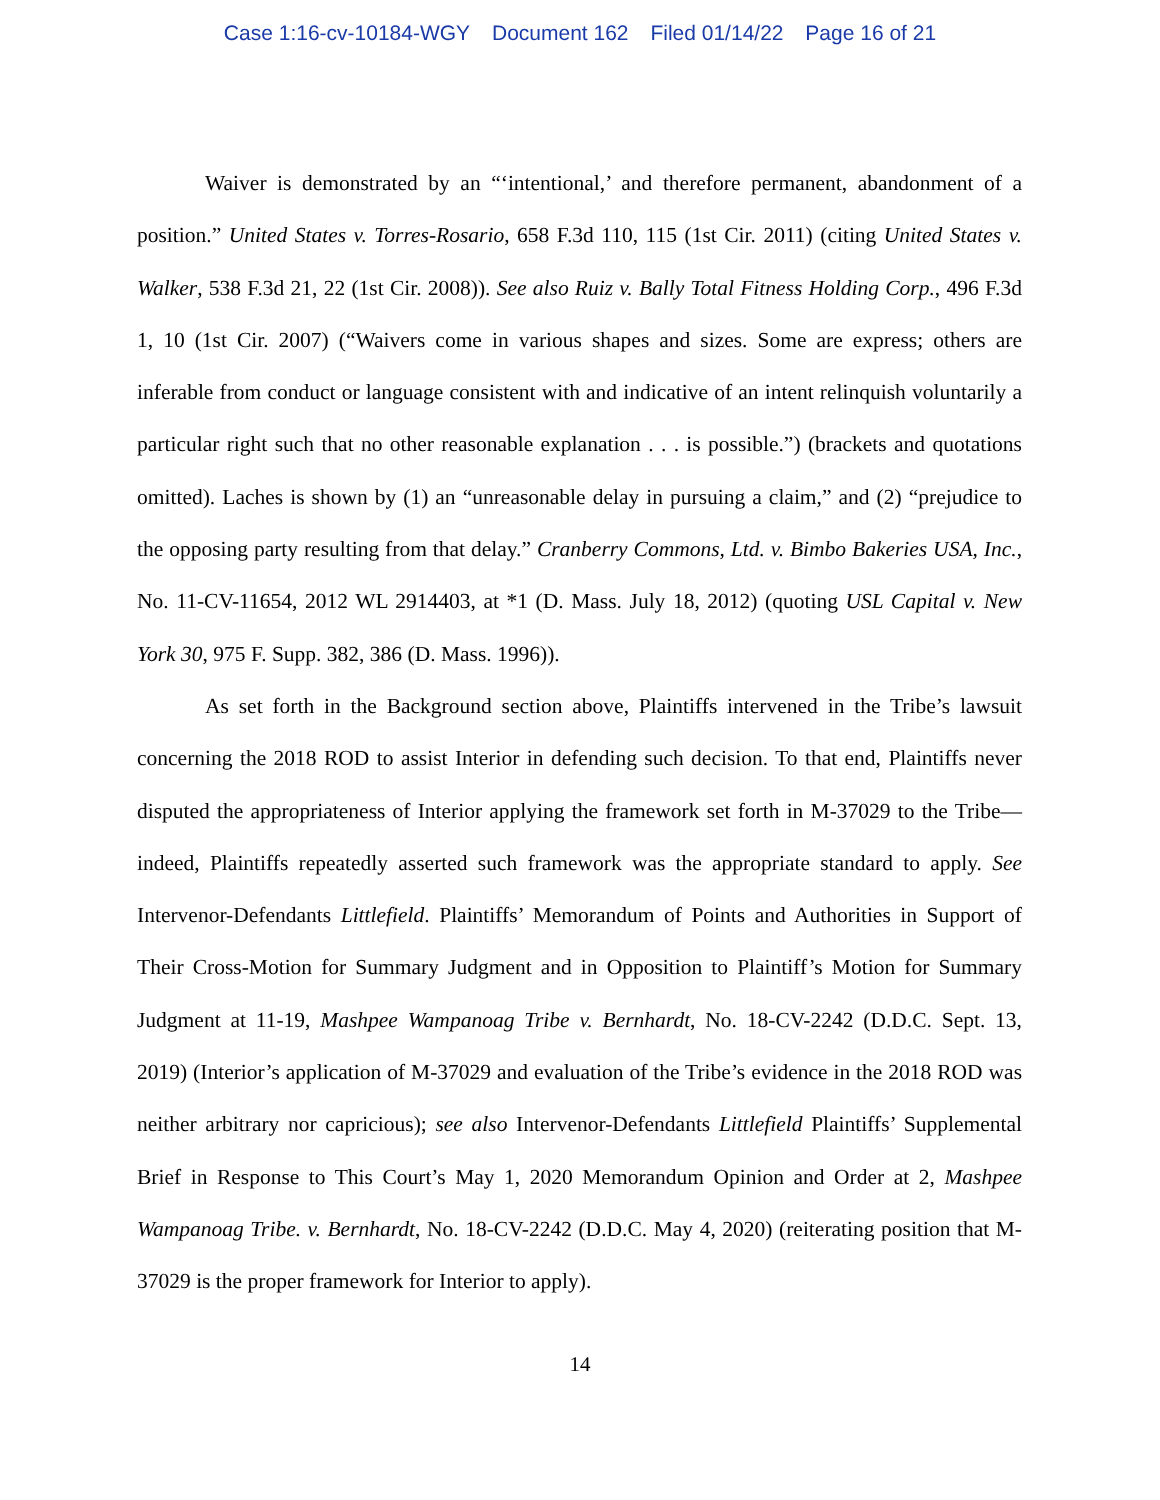Case 1:16-cv-10184-WGY Document 162 Filed 01/14/22 Page 16 of 21
Waiver is demonstrated by an “‘intentional,’ and therefore permanent, abandonment of a position.” United States v. Torres-Rosario, 658 F.3d 110, 115 (1st Cir. 2011) (citing United States v. Walker, 538 F.3d 21, 22 (1st Cir. 2008)). See also Ruiz v. Bally Total Fitness Holding Corp., 496 F.3d 1, 10 (1st Cir. 2007) (“Waivers come in various shapes and sizes. Some are express; others are inferable from conduct or language consistent with and indicative of an intent relinquish voluntarily a particular right such that no other reasonable explanation . . . is possible.”) (brackets and quotations omitted). Laches is shown by (1) an “unreasonable delay in pursuing a claim,” and (2) “prejudice to the opposing party resulting from that delay.” Cranberry Commons, Ltd. v. Bimbo Bakeries USA, Inc., No. 11-CV-11654, 2012 WL 2914403, at *1 (D. Mass. July 18, 2012) (quoting USL Capital v. New York 30, 975 F. Supp. 382, 386 (D. Mass. 1996)).
As set forth in the Background section above, Plaintiffs intervened in the Tribe’s lawsuit concerning the 2018 ROD to assist Interior in defending such decision. To that end, Plaintiffs never disputed the appropriateness of Interior applying the framework set forth in M-37029 to the Tribe—indeed, Plaintiffs repeatedly asserted such framework was the appropriate standard to apply. See Intervenor-Defendants Littlefield. Plaintiffs’ Memorandum of Points and Authorities in Support of Their Cross-Motion for Summary Judgment and in Opposition to Plaintiff’s Motion for Summary Judgment at 11-19, Mashpee Wampanoag Tribe v. Bernhardt, No. 18-CV-2242 (D.D.C. Sept. 13, 2019) (Interior’s application of M-37029 and evaluation of the Tribe’s evidence in the 2018 ROD was neither arbitrary nor capricious); see also Intervenor-Defendants Littlefield Plaintiffs’ Supplemental Brief in Response to This Court’s May 1, 2020 Memorandum Opinion and Order at 2, Mashpee Wampanoag Tribe. v. Bernhardt, No. 18-CV-2242 (D.D.C. May 4, 2020) (reiterating position that M-37029 is the proper framework for Interior to apply).
14